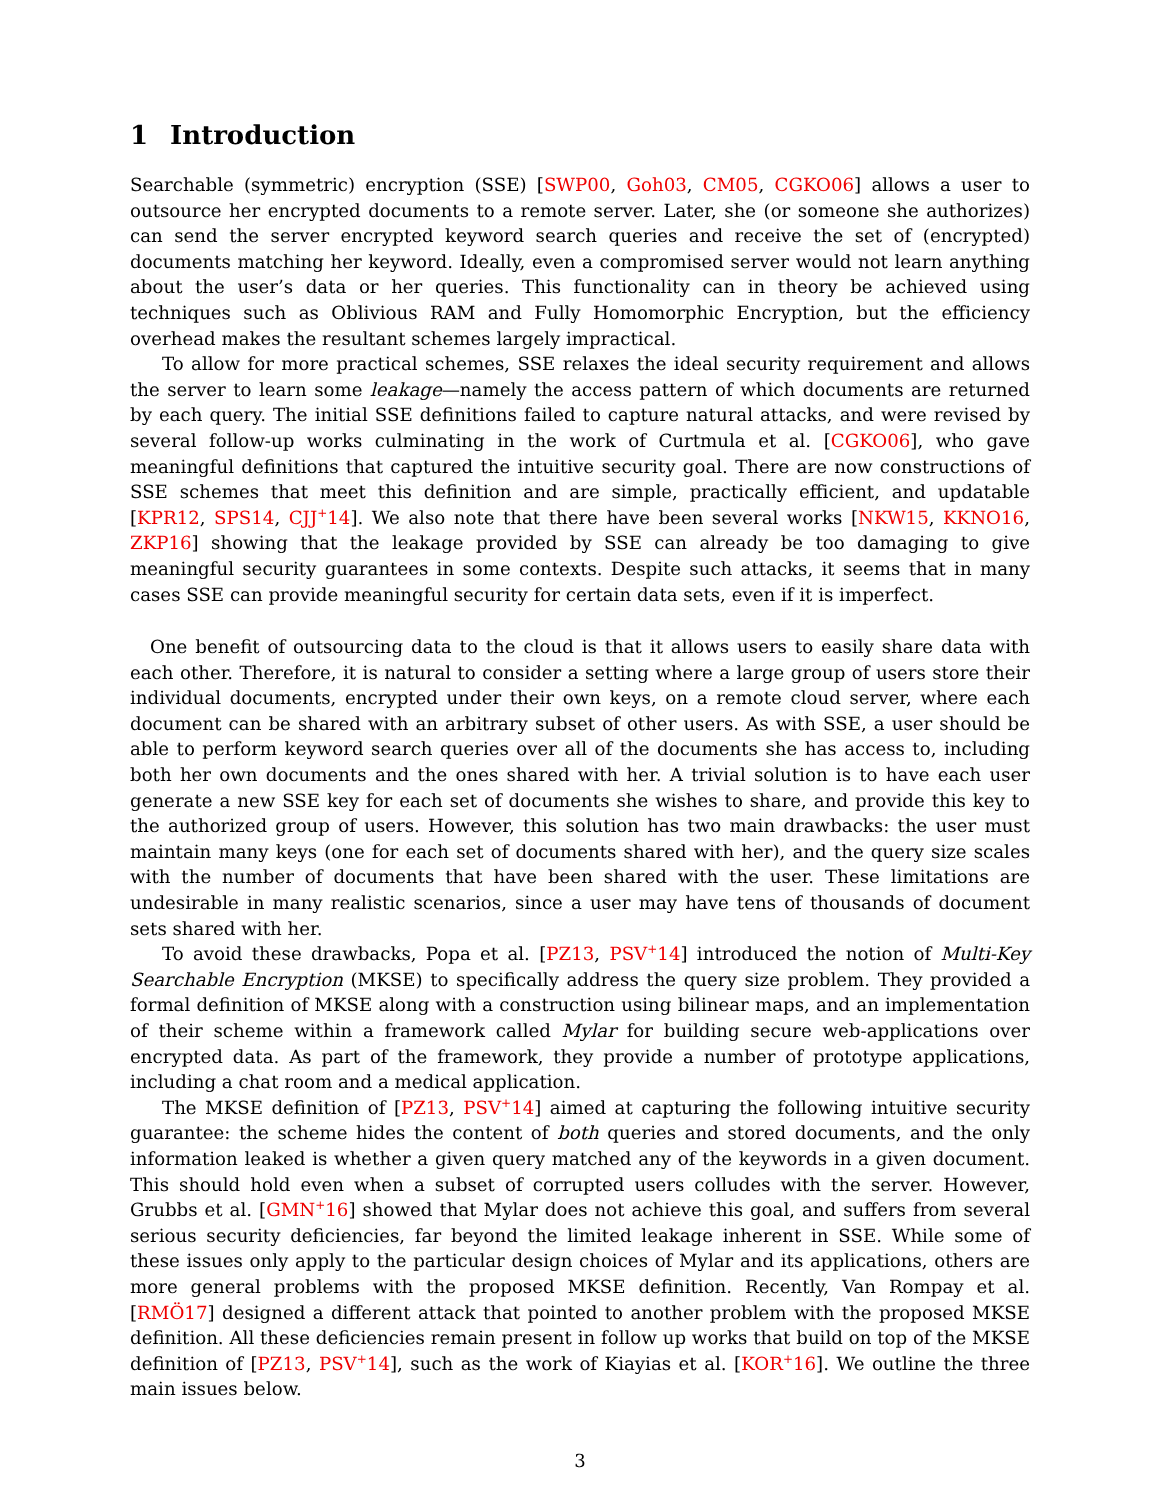1 Introduction
Searchable (symmetric) encryption (SSE) [SWP00, Goh03, CM05, CGKO06] allows a user to outsource her encrypted documents to a remote server. Later, she (or someone she authorizes) can send the server encrypted keyword search queries and receive the set of (encrypted) documents matching her keyword. Ideally, even a compromised server would not learn anything about the user’s data or her queries. This functionality can in theory be achieved using techniques such as Oblivious RAM and Fully Homomorphic Encryption, but the efficiency overhead makes the resultant schemes largely impractical.
To allow for more practical schemes, SSE relaxes the ideal security requirement and allows the server to learn some leakage—namely the access pattern of which documents are returned by each query. The initial SSE definitions failed to capture natural attacks, and were revised by several follow-up works culminating in the work of Curtmula et al. [CGKO06], who gave meaningful definitions that captured the intuitive security goal. There are now constructions of SSE schemes that meet this definition and are simple, practically efficient, and updatable [KPR12, SPS14, CJJ<sup>+</sup>14]. We also note that there have been several works [NKW15, KKNO16, ZKP16] showing that the leakage provided by SSE can already be too damaging to give meaningful security guarantees in some contexts. Despite such attacks, it seems that in many cases SSE can provide meaningful security for certain data sets, even if it is imperfect.
One benefit of outsourcing data to the cloud is that it allows users to easily share data with each other. Therefore, it is natural to consider a setting where a large group of users store their individual documents, encrypted under their own keys, on a remote cloud server, where each document can be shared with an arbitrary subset of other users. As with SSE, a user should be able to perform keyword search queries over all of the documents she has access to, including both her own documents and the ones shared with her. A trivial solution is to have each user generate a new SSE key for each set of documents she wishes to share, and provide this key to the authorized group of users. However, this solution has two main drawbacks: the user must maintain many keys (one for each set of documents shared with her), and the query size scales with the number of documents that have been shared with the user. These limitations are undesirable in many realistic scenarios, since a user may have tens of thousands of document sets shared with her.
To avoid these drawbacks, Popa et al. [PZ13, PSV<sup>+</sup>14] introduced the notion of Multi-Key Searchable Encryption (MKSE) to specifically address the query size problem. They provided a formal definition of MKSE along with a construction using bilinear maps, and an implementation of their scheme within a framework called Mylar for building secure web-applications over encrypted data. As part of the framework, they provide a number of prototype applications, including a chat room and a medical application.
The MKSE definition of [PZ13, PSV<sup>+</sup>14] aimed at capturing the following intuitive security guarantee: the scheme hides the content of both queries and stored documents, and the only information leaked is whether a given query matched any of the keywords in a given document. This should hold even when a subset of corrupted users colludes with the server. However, Grubbs et al. [GMN<sup>+</sup>16] showed that Mylar does not achieve this goal, and suffers from several serious security deficiencies, far beyond the limited leakage inherent in SSE. While some of these issues only apply to the particular design choices of Mylar and its applications, others are more general problems with the proposed MKSE definition. Recently, Van Rompay et al. [RMÖ17] designed a different attack that pointed to another problem with the proposed MKSE definition. All these deficiencies remain present in follow up works that build on top of the MKSE definition of [PZ13, PSV<sup>+</sup>14], such as the work of Kiayias et al. [KOR<sup>+</sup>16]. We outline the three main issues below.
3